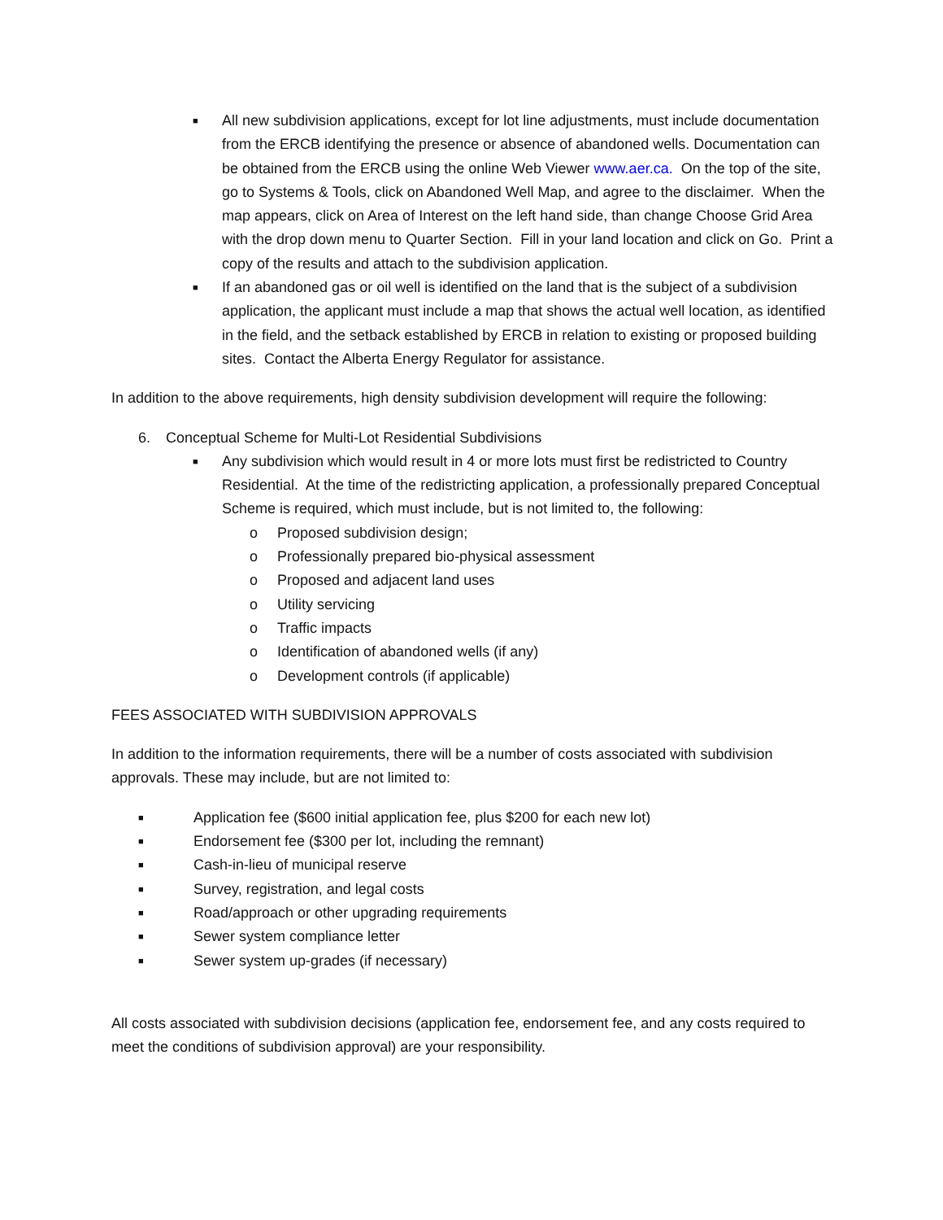■ All new subdivision applications, except for lot line adjustments, must include documentation from the ERCB identifying the presence or absence of abandoned wells. Documentation can be obtained from the ERCB using the online Web Viewer www.aer.ca. On the top of the site, go to Systems & Tools, click on Abandoned Well Map, and agree to the disclaimer. When the map appears, click on Area of Interest on the left hand side, than change Choose Grid Area with the drop down menu to Quarter Section. Fill in your land location and click on Go. Print a copy of the results and attach to the subdivision application.
■ If an abandoned gas or oil well is identified on the land that is the subject of a subdivision application, the applicant must include a map that shows the actual well location, as identified in the field, and the setback established by ERCB in relation to existing or proposed building sites. Contact the Alberta Energy Regulator for assistance.
In addition to the above requirements, high density subdivision development will require the following:
6. Conceptual Scheme for Multi-Lot Residential Subdivisions
■ Any subdivision which would result in 4 or more lots must first be redistricted to Country Residential. At the time of the redistricting application, a professionally prepared Conceptual Scheme is required, which must include, but is not limited to, the following:
o Proposed subdivision design;
o Professionally prepared bio-physical assessment
o Proposed and adjacent land uses
o Utility servicing
o Traffic impacts
o Identification of abandoned wells (if any)
o Development controls (if applicable)
FEES ASSOCIATED WITH SUBDIVISION APPROVALS
In addition to the information requirements, there will be a number of costs associated with subdivision approvals. These may include, but are not limited to:
■ Application fee ($600 initial application fee, plus $200 for each new lot)
■ Endorsement fee ($300 per lot, including the remnant)
■ Cash-in-lieu of municipal reserve
■ Survey, registration, and legal costs
■ Road/approach or other upgrading requirements
■ Sewer system compliance letter
■ Sewer system up-grades (if necessary)
All costs associated with subdivision decisions (application fee, endorsement fee, and any costs required to meet the conditions of subdivision approval) are your responsibility.